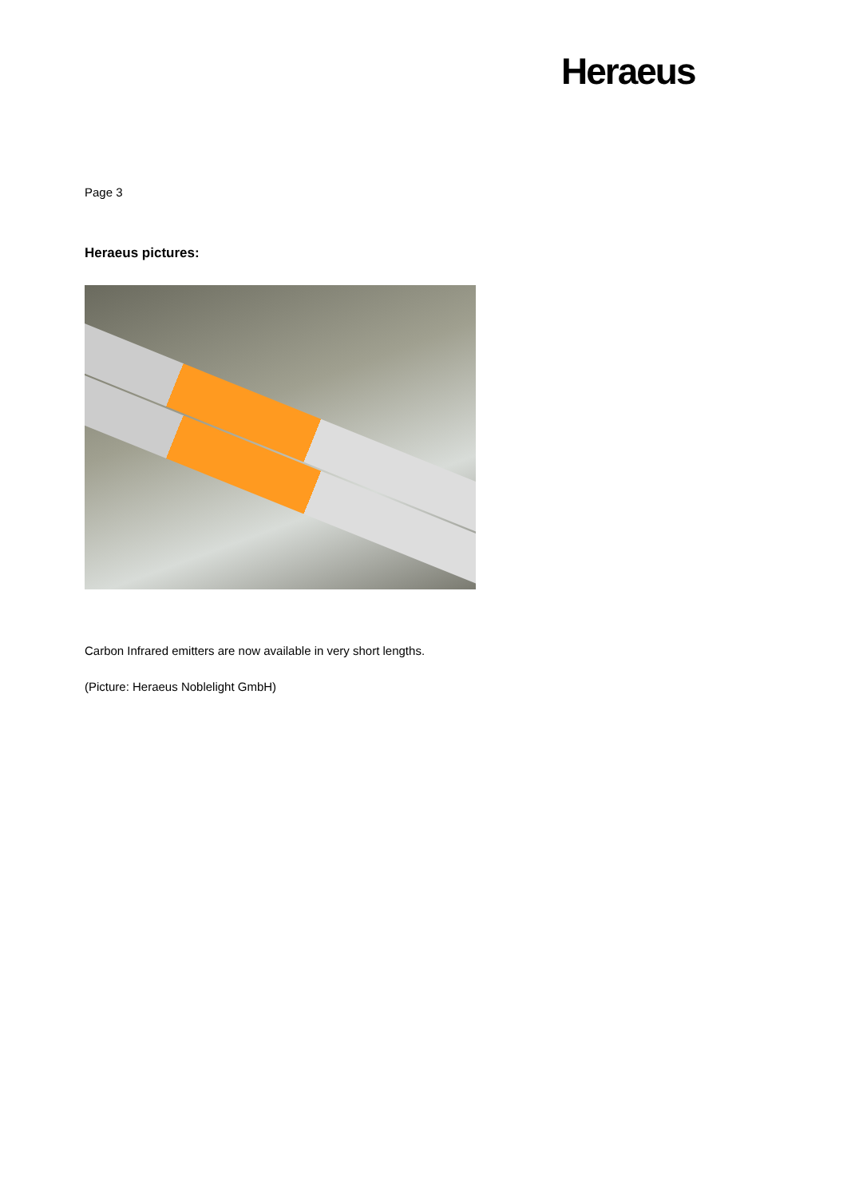Heraeus
Page 3
Heraeus pictures:
Carbon Infrared emitters are now available in very short lengths.
(Picture: Heraeus Noblelight GmbH)